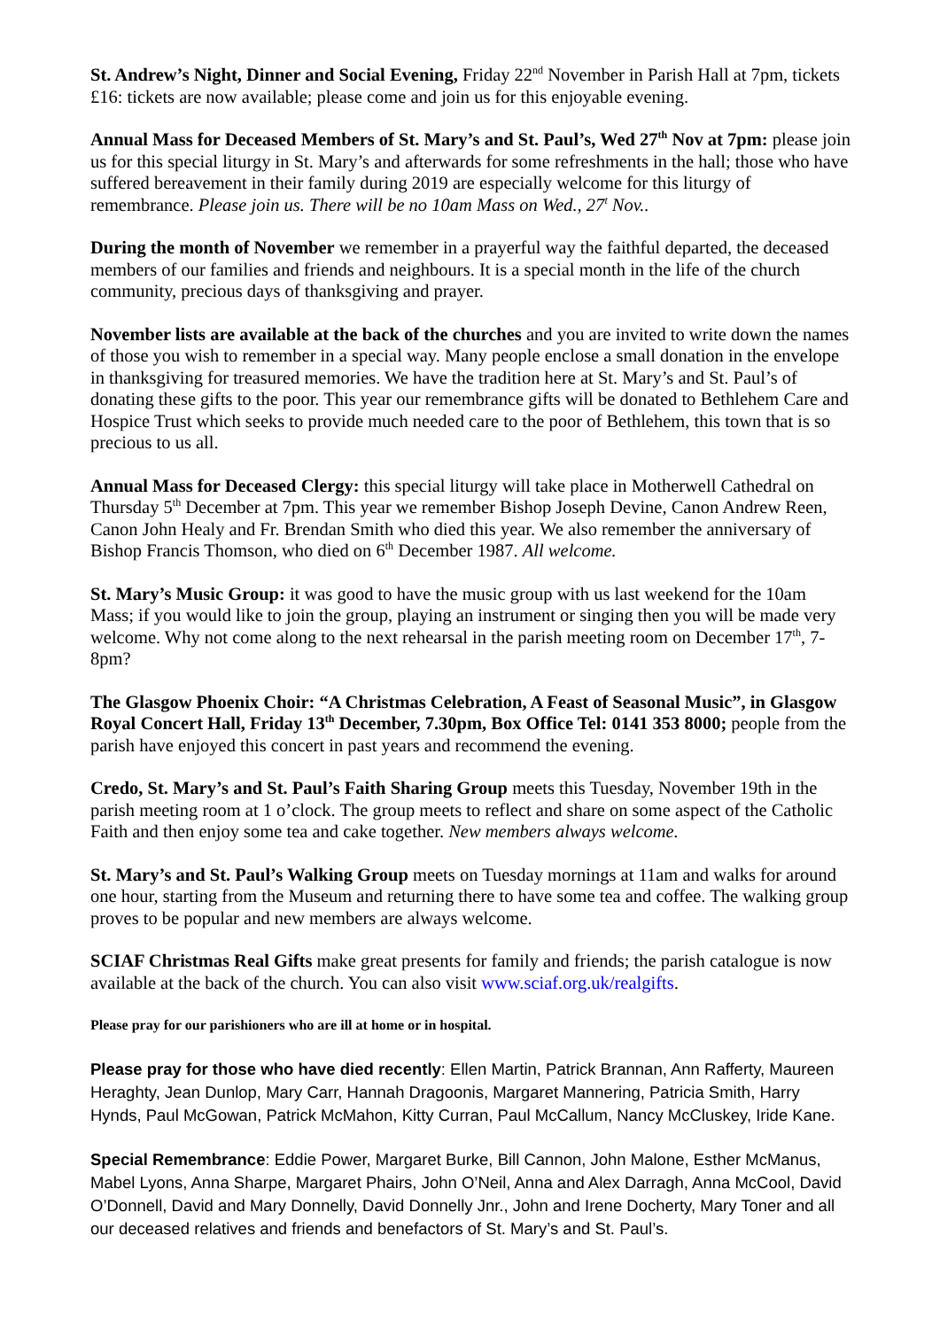St. Andrew’s Night, Dinner and Social Evening, Friday 22<sup>nd</sup> November in Parish Hall at 7pm, tickets £16: tickets are now available; please come and join us for this enjoyable evening.
Annual Mass for Deceased Members of St. Mary’s and St. Paul’s, Wed 27<sup>th</sup> Nov at 7pm: please join us for this special liturgy in St. Mary’s and afterwards for some refreshments in the hall; those who have suffered bereavement in their family during 2019 are especially welcome for this liturgy of remembrance. Please join us. There will be no 10am Mass on Wed., 27<sup>t</sup> Nov..
During the month of November we remember in a prayerful way the faithful departed, the deceased members of our families and friends and neighbours. It is a special month in the life of the church community, precious days of thanksgiving and prayer.
November lists are available at the back of the churches and you are invited to write down the names of those you wish to remember in a special way. Many people enclose a small donation in the envelope in thanksgiving for treasured memories. We have the tradition here at St. Mary’s and St. Paul’s of donating these gifts to the poor. This year our remembrance gifts will be donated to Bethlehem Care and Hospice Trust which seeks to provide much needed care to the poor of Bethlehem, this town that is so precious to us all.
Annual Mass for Deceased Clergy: this special liturgy will take place in Motherwell Cathedral on Thursday 5<sup>th</sup> December at 7pm. This year we remember Bishop Joseph Devine, Canon Andrew Reen, Canon John Healy and Fr. Brendan Smith who died this year. We also remember the anniversary of Bishop Francis Thomson, who died on 6<sup>th</sup> December 1987. All welcome.
St. Mary’s Music Group: it was good to have the music group with us last weekend for the 10am Mass; if you would like to join the group, playing an instrument or singing then you will be made very welcome. Why not come along to the next rehearsal in the parish meeting room on December 17<sup>th</sup>, 7-8pm?
The Glasgow Phoenix Choir: “A Christmas Celebration, A Feast of Seasonal Music”, in Glasgow Royal Concert Hall, Friday 13<sup>th</sup> December, 7.30pm, Box Office Tel: 0141 353 8000; people from the parish have enjoyed this concert in past years and recommend the evening.
Credo, St. Mary’s and St. Paul’s Faith Sharing Group meets this Tuesday, November 19th in the parish meeting room at 1 o’clock. The group meets to reflect and share on some aspect of the Catholic Faith and then enjoy some tea and cake together. New members always welcome.
St. Mary’s and St. Paul’s Walking Group meets on Tuesday mornings at 11am and walks for around one hour, starting from the Museum and returning there to have some tea and coffee. The walking group proves to be popular and new members are always welcome.
SCIAF Christmas Real Gifts make great presents for family and friends; the parish catalogue is now available at the back of the church. You can also visit www.sciaf.org.uk/realgifts.
Please pray for our parishioners who are ill at home or in hospital.
Please pray for those who have died recently: Ellen Martin, Patrick Brannan, Ann Rafferty, Maureen Heraghty, Jean Dunlop, Mary Carr, Hannah Dragoonis, Margaret Mannering, Patricia Smith, Harry Hynds, Paul McGowan, Patrick McMahon, Kitty Curran, Paul McCallum, Nancy McCluskey, Iride Kane.
Special Remembrance: Eddie Power, Margaret Burke, Bill Cannon, John Malone, Esther McManus, Mabel Lyons, Anna Sharpe, Margaret Phairs, John O’Neil, Anna and Alex Darragh, Anna McCool, David O’Donnell, David and Mary Donnelly, David Donnelly Jnr., John and Irene Docherty, Mary Toner and all our deceased relatives and friends and benefactors of St. Mary’s and St. Paul’s.